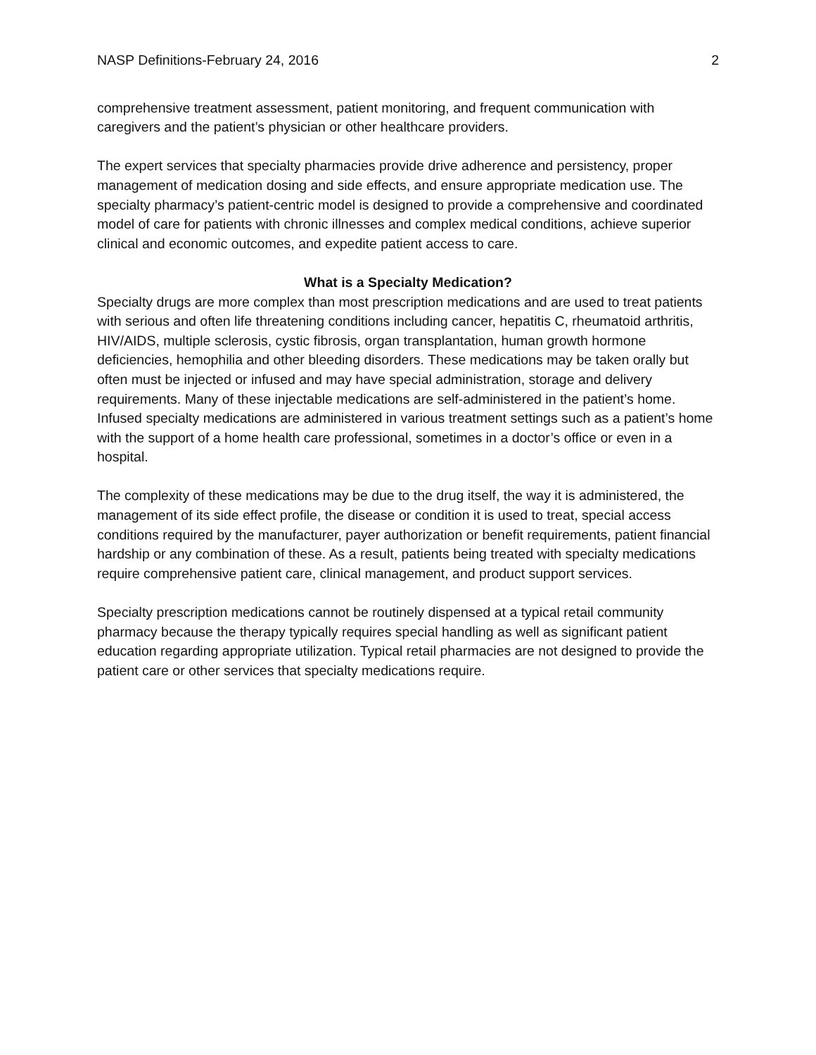NASP Definitions-February 24, 2016 2
comprehensive treatment assessment, patient monitoring, and frequent communication with caregivers and the patient’s physician or other healthcare providers.
The expert services that specialty pharmacies provide drive adherence and persistency, proper management of medication dosing and side effects, and ensure appropriate medication use. The specialty pharmacy’s patient-centric model is designed to provide a comprehensive and coordinated model of care for patients with chronic illnesses and complex medical conditions, achieve superior clinical and economic outcomes, and expedite patient access to care.
What is a Specialty Medication?
Specialty drugs are more complex than most prescription medications and are used to treat patients with serious and often life threatening conditions including cancer, hepatitis C, rheumatoid arthritis, HIV/AIDS, multiple sclerosis, cystic fibrosis, organ transplantation, human growth hormone deficiencies, hemophilia and other bleeding disorders. These medications may be taken orally but often must be injected or infused and may have special administration, storage and delivery requirements. Many of these injectable medications are self-administered in the patient’s home. Infused specialty medications are administered in various treatment settings such as a patient’s home with the support of a home health care professional, sometimes in a doctor’s office or even in a hospital.
The complexity of these medications may be due to the drug itself, the way it is administered, the management of its side effect profile, the disease or condition it is used to treat, special access conditions required by the manufacturer, payer authorization or benefit requirements, patient financial hardship or any combination of these. As a result, patients being treated with specialty medications require comprehensive patient care, clinical management, and product support services.
Specialty prescription medications cannot be routinely dispensed at a typical retail community pharmacy because the therapy typically requires special handling as well as significant patient education regarding appropriate utilization. Typical retail pharmacies are not designed to provide the patient care or other services that specialty medications require.